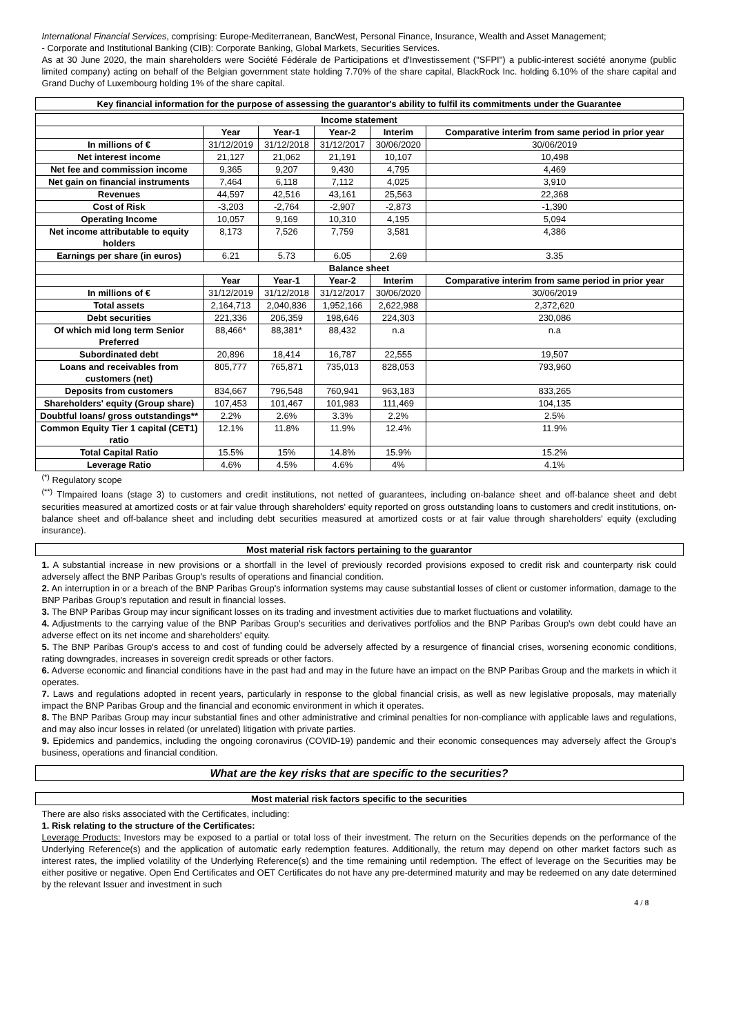International Financial Services, comprising: Europe-Mediterranean, BancWest, Personal Finance, Insurance, Wealth and Asset Management;
- Corporate and Institutional Banking (CIB): Corporate Banking, Global Markets, Securities Services.
As at 30 June 2020, the main shareholders were Société Fédérale de Participations et d'Investissement ("SFPI") a public-interest société anonyme (public limited company) acting on behalf of the Belgian government state holding 7.70% of the share capital, BlackRock Inc. holding 6.10% of the share capital and Grand Duchy of Luxembourg holding 1% of the share capital.
Key financial information for the purpose of assessing the guarantor's ability to fulfil its commitments under the Guarantee
| Income statement | | | | | |
| --- | --- | --- | --- | --- | --- |
| | Year | Year-1 | Year-2 | Interim | Comparative interim from same period in prior year |
| In millions of € | 31/12/2019 | 31/12/2018 | 31/12/2017 | 30/06/2020 | 30/06/2019 |
| Net interest income | 21,127 | 21,062 | 21,191 | 10,107 | 10,498 |
| Net fee and commission income | 9,365 | 9,207 | 9,430 | 4,795 | 4,469 |
| Net gain on financial instruments | 7,464 | 6,118 | 7,112 | 4,025 | 3,910 |
| Revenues | 44,597 | 42,516 | 43,161 | 25,563 | 22,368 |
| Cost of Risk | -3,203 | -2,764 | -2,907 | -2,873 | -1,390 |
| Operating Income | 10,057 | 9,169 | 10,310 | 4,195 | 5,094 |
| Net income attributable to equity holders | 8,173 | 7,526 | 7,759 | 3,581 | 4,386 |
| Earnings per share (in euros) | 6.21 | 5.73 | 6.05 | 2.69 | 3.35 |
| Balance sheet | | | | | |
| | Year | Year-1 | Year-2 | Interim | Comparative interim from same period in prior year |
| In millions of € | 31/12/2019 | 31/12/2018 | 31/12/2017 | 30/06/2020 | 30/06/2019 |
| Total assets | 2,164,713 | 2,040,836 | 1,952,166 | 2,622,988 | 2,372,620 |
| Debt securities | 221,336 | 206,359 | 198,646 | 224,303 | 230,086 |
| Of which mid long term Senior Preferred | 88,466* | 88,381* | 88,432 | n.a | n.a |
| Subordinated debt | 20,896 | 18,414 | 16,787 | 22,555 | 19,507 |
| Loans and receivables from customers (net) | 805,777 | 765,871 | 735,013 | 828,053 | 793,960 |
| Deposits from customers | 834,667 | 796,548 | 760,941 | 963,183 | 833,265 |
| Shareholders' equity (Group share) | 107,453 | 101,467 | 101,983 | 111,469 | 104,135 |
| Doubtful loans/ gross outstandings** | 2.2% | 2.6% | 3.3% | 2.2% | 2.5% |
| Common Equity Tier 1 capital (CET1) ratio | 12.1% | 11.8% | 11.9% | 12.4% | 11.9% |
| Total Capital Ratio | 15.5% | 15% | 14.8% | 15.9% | 15.2% |
| Leverage Ratio | 4.6% | 4.5% | 4.6% | 4% | 4.1% |
<sup>(*)</sup> Regulatory scope
<sup>(**)</sup> TImpaired loans (stage 3) to customers and credit institutions, not netted of guarantees, including on-balance sheet and off-balance sheet and debt securities measured at amortized costs or at fair value through shareholders' equity reported on gross outstanding loans to customers and credit institutions, on-balance sheet and off-balance sheet and including debt securities measured at amortized costs or at fair value through shareholders' equity (excluding insurance).
Most material risk factors pertaining to the guarantor
1. A substantial increase in new provisions or a shortfall in the level of previously recorded provisions exposed to credit risk and counterparty risk could adversely affect the BNP Paribas Group's results of operations and financial condition.
2. An interruption in or a breach of the BNP Paribas Group's information systems may cause substantial losses of client or customer information, damage to the BNP Paribas Group's reputation and result in financial losses.
3. The BNP Paribas Group may incur significant losses on its trading and investment activities due to market fluctuations and volatility.
4. Adjustments to the carrying value of the BNP Paribas Group's securities and derivatives portfolios and the BNP Paribas Group's own debt could have an adverse effect on its net income and shareholders' equity.
5. The BNP Paribas Group's access to and cost of funding could be adversely affected by a resurgence of financial crises, worsening economic conditions, rating downgrades, increases in sovereign credit spreads or other factors.
6. Adverse economic and financial conditions have in the past had and may in the future have an impact on the BNP Paribas Group and the markets in which it operates.
7. Laws and regulations adopted in recent years, particularly in response to the global financial crisis, as well as new legislative proposals, may materially impact the BNP Paribas Group and the financial and economic environment in which it operates.
8. The BNP Paribas Group may incur substantial fines and other administrative and criminal penalties for non-compliance with applicable laws and regulations, and may also incur losses in related (or unrelated) litigation with private parties.
9. Epidemics and pandemics, including the ongoing coronavirus (COVID-19) pandemic and their economic consequences may adversely affect the Group's business, operations and financial condition.
What are the key risks that are specific to the securities?
Most material risk factors specific to the securities
There are also risks associated with the Certificates, including:
1. Risk relating to the structure of the Certificates:
Leverage Products: Investors may be exposed to a partial or total loss of their investment. The return on the Securities depends on the performance of the Underlying Reference(s) and the application of automatic early redemption features. Additionally, the return may depend on other market factors such as interest rates, the implied volatility of the Underlying Reference(s) and the time remaining until redemption. The effect of leverage on the Securities may be either positive or negative. Open End Certificates and OET Certificates do not have any pre-determined maturity and may be redeemed on any date determined by the relevant Issuer and investment in such
4 / 8